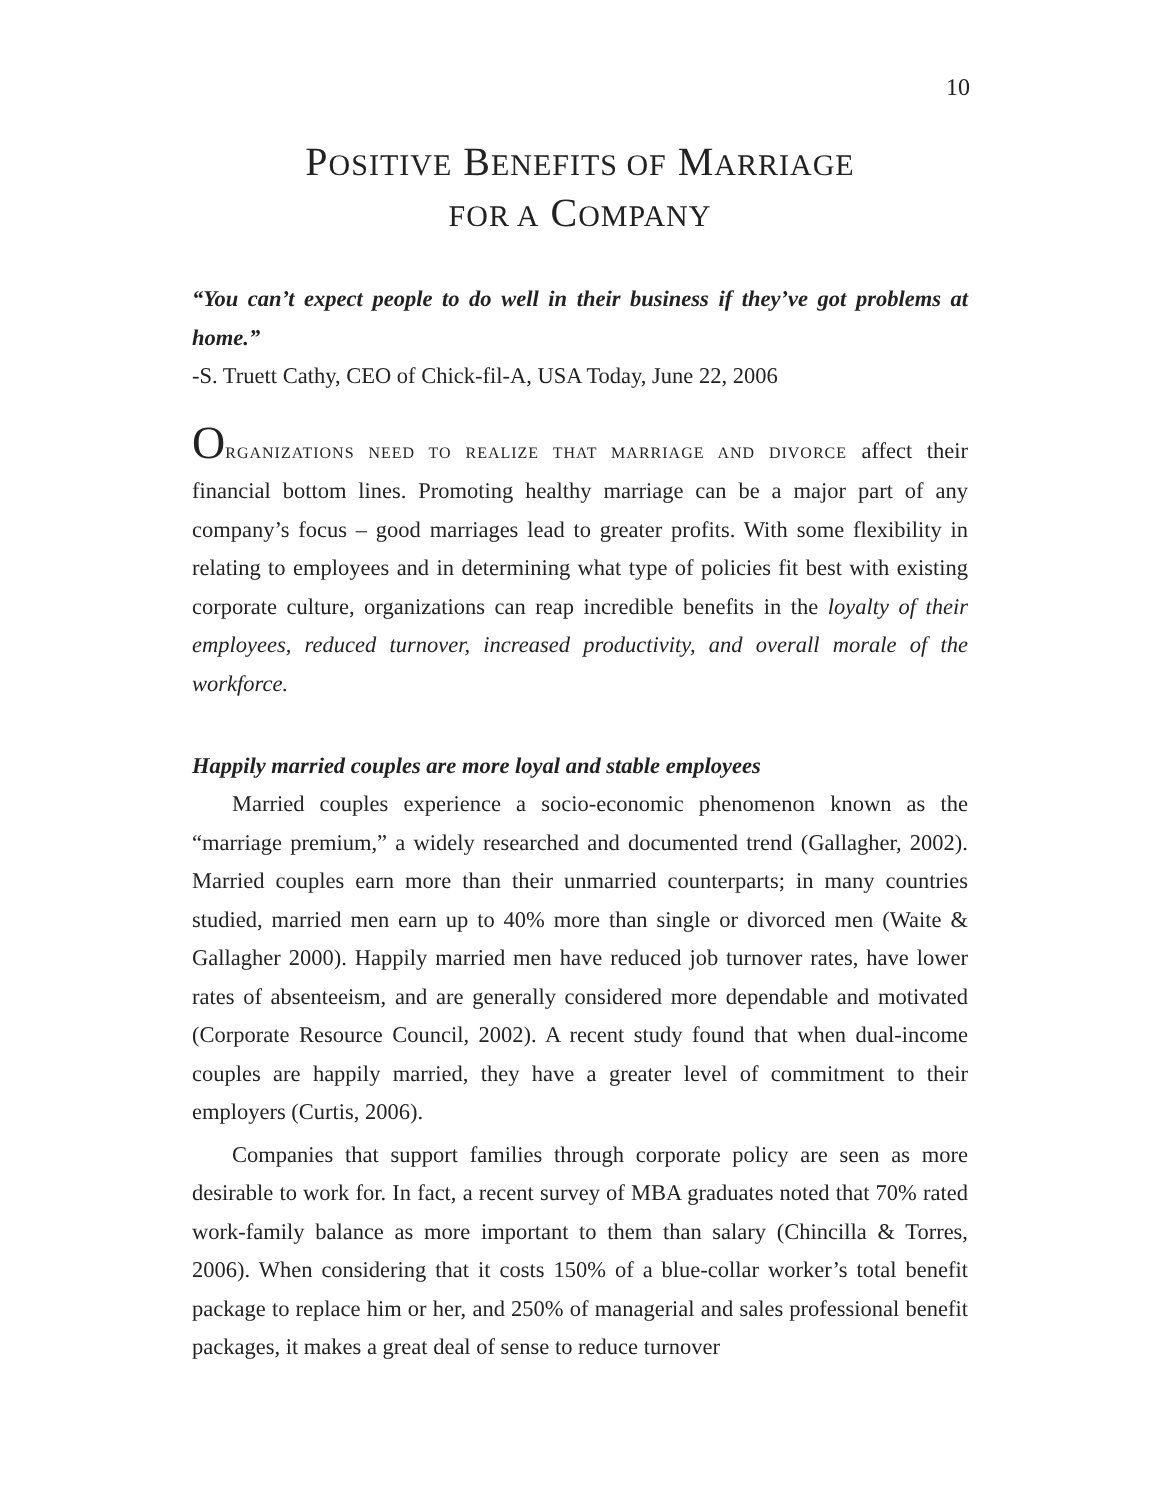10
POSITIVE BENEFITS OF MARRIAGE
FOR A COMPANY
“You can’t expect people to do well in their business if they’ve got problems at home.”
-S. Truett Cathy, CEO of Chick-fil-A, USA Today, June 22, 2006
ORGANIZATIONS NEED TO REALIZE THAT MARRIAGE AND DIVORCE affect their financial bottom lines. Promoting healthy marriage can be a major part of any company’s focus – good marriages lead to greater profits. With some flexibility in relating to employees and in determining what type of policies fit best with existing corporate culture, organizations can reap incredible benefits in the loyalty of their employees, reduced turnover, increased productivity, and overall morale of the workforce.
Happily married couples are more loyal and stable employees
Married couples experience a socio-economic phenomenon known as the “marriage premium,” a widely researched and documented trend (Gallagher, 2002). Married couples earn more than their unmarried counterparts; in many countries studied, married men earn up to 40% more than single or divorced men (Waite & Gallagher 2000). Happily married men have reduced job turnover rates, have lower rates of absenteeism, and are generally considered more dependable and motivated (Corporate Resource Council, 2002). A recent study found that when dual-income couples are happily married, they have a greater level of commitment to their employers (Curtis, 2006).
Companies that support families through corporate policy are seen as more desirable to work for. In fact, a recent survey of MBA graduates noted that 70% rated work-family balance as more important to them than salary (Chincilla & Torres, 2006). When considering that it costs 150% of a blue-collar worker’s total benefit package to replace him or her, and 250% of managerial and sales professional benefit packages, it makes a great deal of sense to reduce turnover